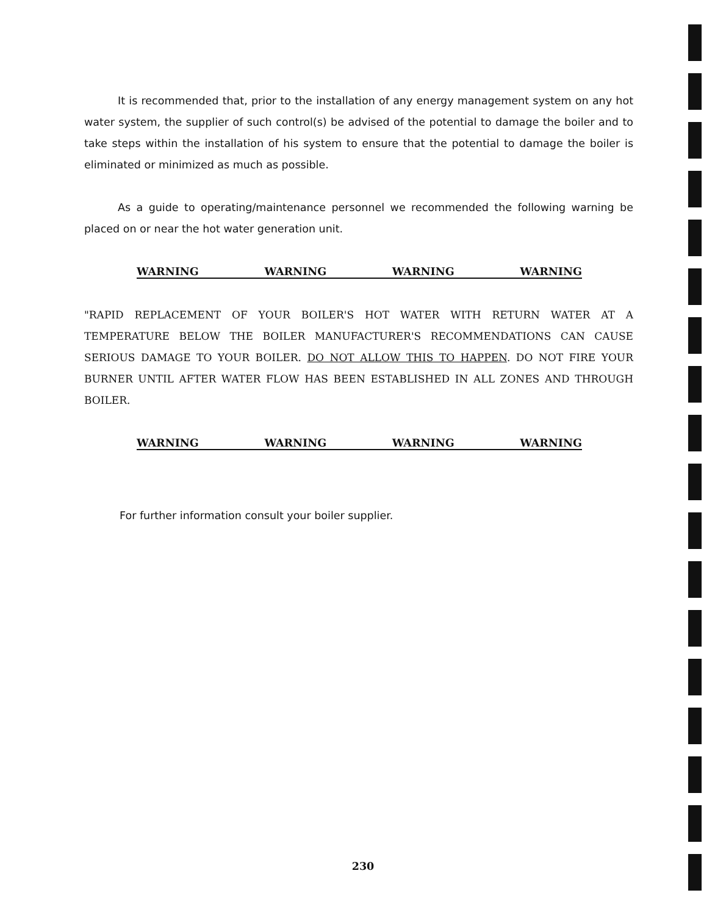It is recommended that, prior to the installation of any energy management system on any hot water system, the supplier of such control(s) be advised of the potential to damage the boiler and to take steps within the installation of his system to ensure that the potential to damage the boiler is eliminated or minimized as much as possible.
As a guide to operating/maintenance personnel we recommended the following warning be placed on or near the hot water generation unit.
WARNING WARNING WARNING WARNING
"RAPID REPLACEMENT OF YOUR BOILER'S HOT WATER WITH RETURN WATER AT A TEMPERATURE BELOW THE BOILER MANUFACTURER'S RECOMMENDATIONS CAN CAUSE SERIOUS DAMAGE TO YOUR BOILER. DO NOT ALLOW THIS TO HAPPEN. DO NOT FIRE YOUR BURNER UNTIL AFTER WATER FLOW HAS BEEN ESTABLISHED IN ALL ZONES AND THROUGH BOILER.
WARNING WARNING WARNING WARNING
For further information consult your boiler supplier.
230